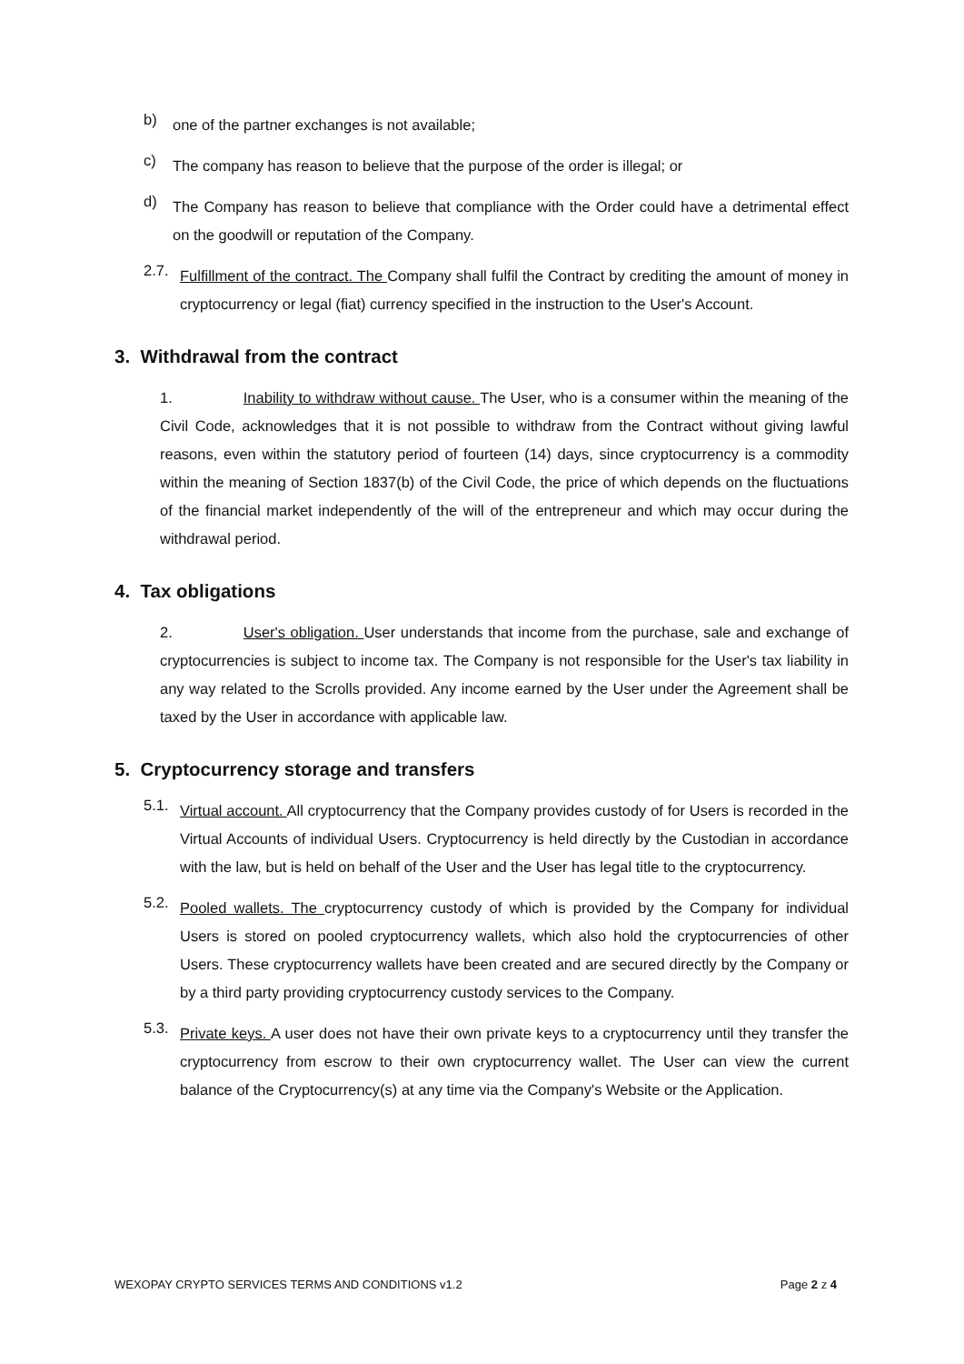b)
one of the partner exchanges is not available;
c)
The company has reason to believe that the purpose of the order is illegal; or
d)
The Company has reason to believe that compliance with the Order could have a detrimental effect on the goodwill or reputation of the Company.
2.7.
Fulfillment of the contract. The Company shall fulfil the Contract by crediting the amount of money in cryptocurrency or legal (fiat) currency specified in the instruction to the User's Account.
3. Withdrawal from the contract
1. Inability to withdraw without cause. The User, who is a consumer within the meaning of the Civil Code, acknowledges that it is not possible to withdraw from the Contract without giving lawful reasons, even within the statutory period of fourteen (14) days, since cryptocurrency is a commodity within the meaning of Section 1837(b) of the Civil Code, the price of which depends on the fluctuations of the financial market independently of the will of the entrepreneur and which may occur during the withdrawal period.
4. Tax obligations
2. User's obligation. User understands that income from the purchase, sale and exchange of cryptocurrencies is subject to income tax. The Company is not responsible for the User's tax liability in any way related to the Scrolls provided. Any income earned by the User under the Agreement shall be taxed by the User in accordance with applicable law.
5. Cryptocurrency storage and transfers
5.1.
Virtual account. All cryptocurrency that the Company provides custody of for Users is recorded in the Virtual Accounts of individual Users. Cryptocurrency is held directly by the Custodian in accordance with the law, but is held on behalf of the User and the User has legal title to the cryptocurrency.
5.2.
Pooled wallets. The cryptocurrency custody of which is provided by the Company for individual Users is stored on pooled cryptocurrency wallets, which also hold the cryptocurrencies of other Users. These cryptocurrency wallets have been created and are secured directly by the Company or by a third party providing cryptocurrency custody services to the Company.
5.3.
Private keys. A user does not have their own private keys to a cryptocurrency until they transfer the cryptocurrency from escrow to their own cryptocurrency wallet. The User can view the current balance of the Cryptocurrency(s) at any time via the Company's Website or the Application.
WEXOPAY CRYPTO SERVICES TERMS AND CONDITIONS v1.2 Page 2 z 4